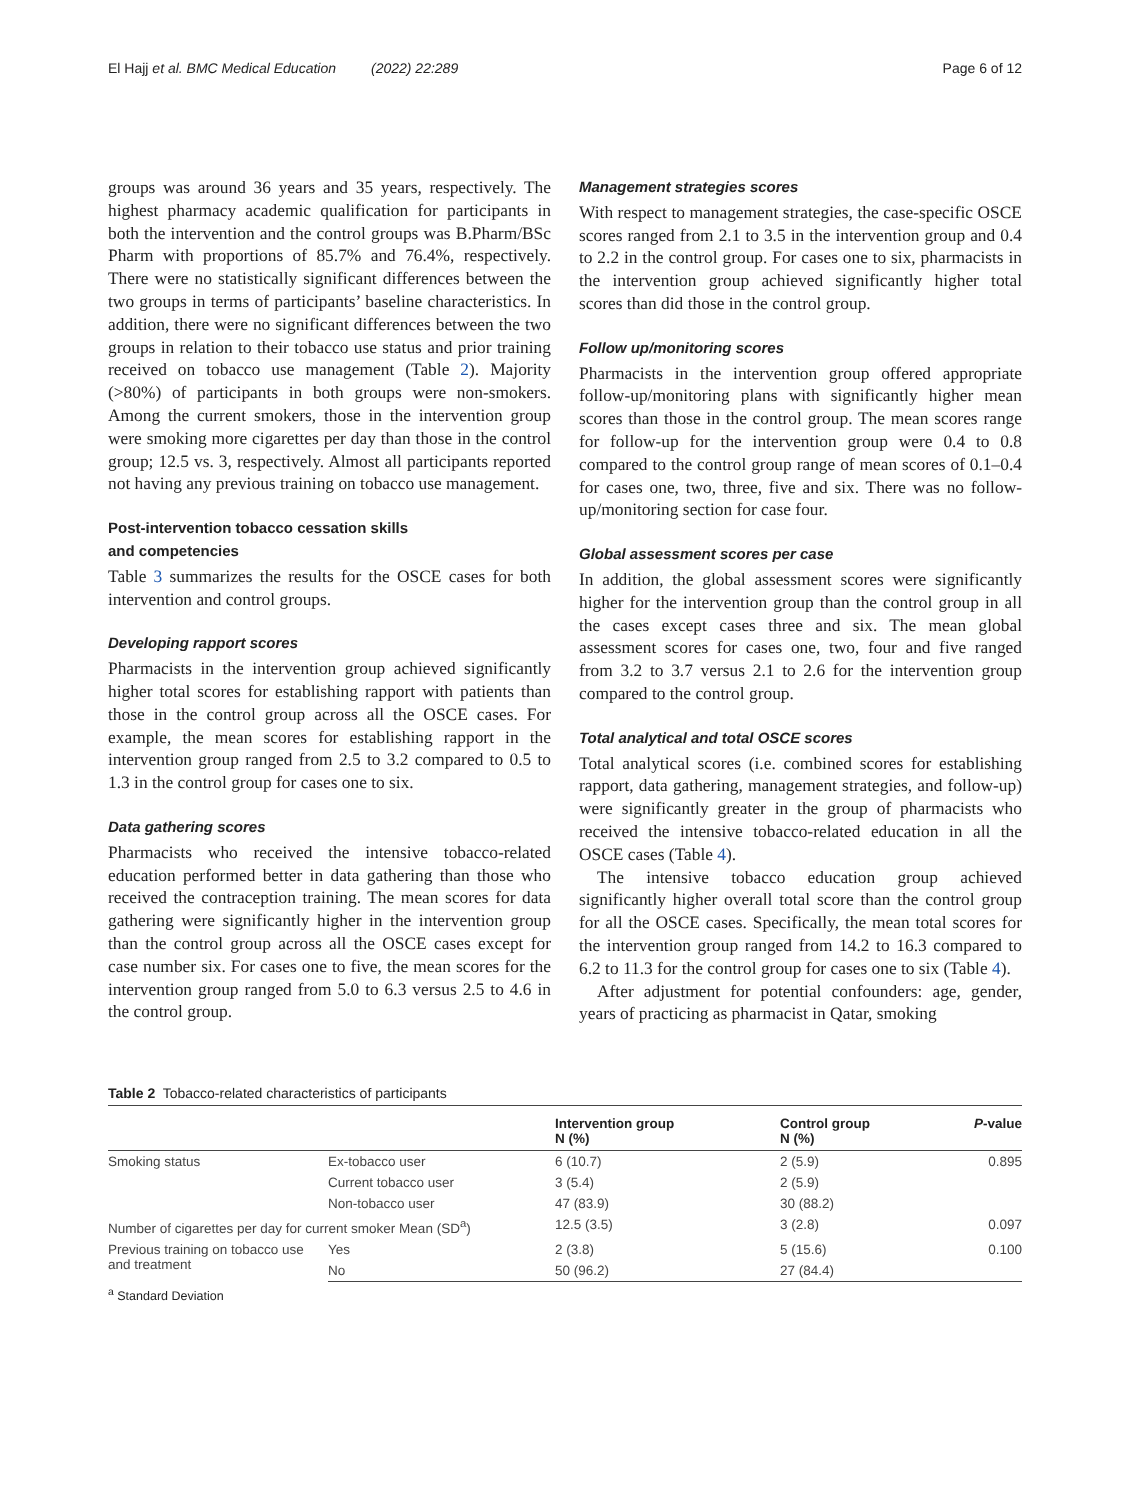El Hajj et al. BMC Medical Education (2022) 22:289 Page 6 of 12
groups was around 36 years and 35 years, respectively. The highest pharmacy academic qualification for participants in both the intervention and the control groups was B.Pharm/BSc Pharm with proportions of 85.7% and 76.4%, respectively. There were no statistically significant differences between the two groups in terms of participants’ baseline characteristics. In addition, there were no significant differences between the two groups in relation to their tobacco use status and prior training received on tobacco use management (Table 2). Majority (>80%) of participants in both groups were non-smokers. Among the current smokers, those in the intervention group were smoking more cigarettes per day than those in the control group; 12.5 vs. 3, respectively. Almost all participants reported not having any previous training on tobacco use management.
Post-intervention tobacco cessation skills
and competencies
Table 3 summarizes the results for the OSCE cases for both intervention and control groups.
Developing rapport scores
Pharmacists in the intervention group achieved significantly higher total scores for establishing rapport with patients than those in the control group across all the OSCE cases. For example, the mean scores for establishing rapport in the intervention group ranged from 2.5 to 3.2 compared to 0.5 to 1.3 in the control group for cases one to six.
Data gathering scores
Pharmacists who received the intensive tobacco-related education performed better in data gathering than those who received the contraception training. The mean scores for data gathering were significantly higher in the intervention group than the control group across all the OSCE cases except for case number six. For cases one to five, the mean scores for the intervention group ranged from 5.0 to 6.3 versus 2.5 to 4.6 in the control group.
Management strategies scores
With respect to management strategies, the case-specific OSCE scores ranged from 2.1 to 3.5 in the intervention group and 0.4 to 2.2 in the control group. For cases one to six, pharmacists in the intervention group achieved significantly higher total scores than did those in the control group.
Follow up/monitoring scores
Pharmacists in the intervention group offered appropriate follow-up/monitoring plans with significantly higher mean scores than those in the control group. The mean scores range for follow-up for the intervention group were 0.4 to 0.8 compared to the control group range of mean scores of 0.1–0.4 for cases one, two, three, five and six. There was no follow-up/monitoring section for case four.
Global assessment scores per case
In addition, the global assessment scores were significantly higher for the intervention group than the control group in all the cases except cases three and six. The mean global assessment scores for cases one, two, four and five ranged from 3.2 to 3.7 versus 2.1 to 2.6 for the intervention group compared to the control group.
Total analytical and total OSCE scores
Total analytical scores (i.e. combined scores for establishing rapport, data gathering, management strategies, and follow-up) were significantly greater in the group of pharmacists who received the intensive tobacco-related education in all the OSCE cases (Table 4).
The intensive tobacco education group achieved significantly higher overall total score than the control group for all the OSCE cases. Specifically, the mean total scores for the intervention group ranged from 14.2 to 16.3 compared to 6.2 to 11.3 for the control group for cases one to six (Table 4).
After adjustment for potential confounders: age, gender, years of practicing as pharmacist in Qatar, smoking
Table 2 Tobacco-related characteristics of participants
| | | Intervention group N (%) | Control group N (%) | P -value |
| --- | --- | --- | --- | --- |
| Smoking status | Ex-tobacco user | 6 (10.7) | 2 (5.9) | 0.895 |
| | Current tobacco user | 3 (5.4) | 2 (5.9) | |
| | Non-tobacco user | 47 (83.9) | 30 (88.2) | |
| Number of cigarettes per day for current smoker Mean (SD<sup>a</sup>) | | 12.5 (3.5) | 3 (2.8) | 0.097 |
| Previous training on tobacco use and treatment | Yes | 2 (3.8) | 5 (15.6) | 0.100 |
| | No | 50 (96.2) | 27 (84.4) | |
<sup>a</sup> Standard Deviation